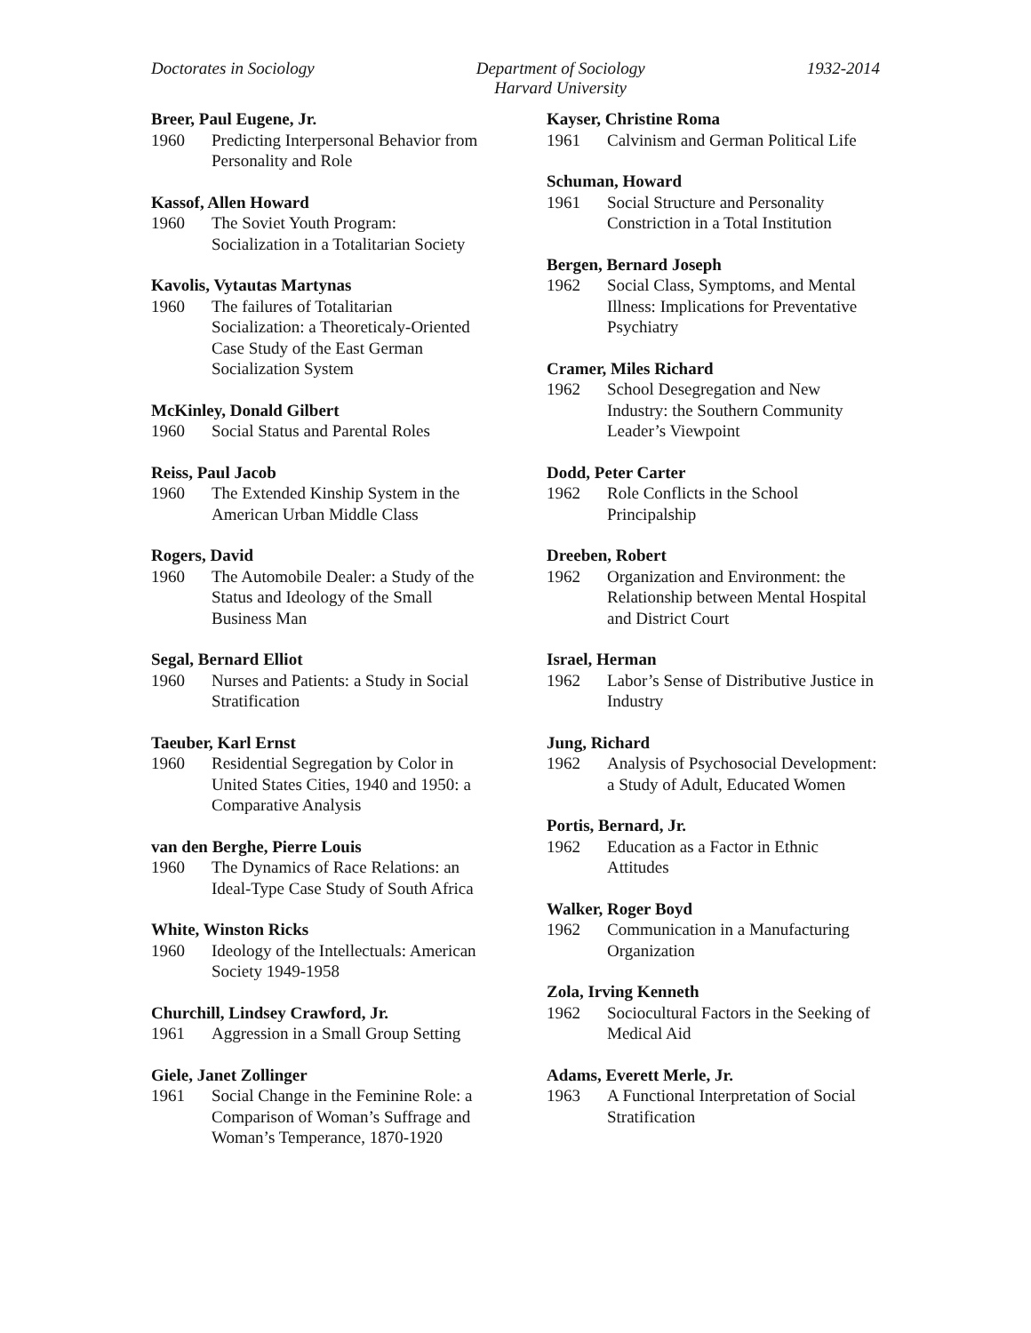Doctorates in Sociology Department of Sociology
Harvard University
1932-2014
Breer, Paul Eugene, Jr.
1960 Predicting Interpersonal Behavior from Personality and Role
Kassof, Allen Howard
1960 The Soviet Youth Program: Socialization in a Totalitarian Society
Kavolis, Vytautas Martynas
1960 The failures of Totalitarian Socialization: a Theoreticaly-Oriented Case Study of the East German Socialization System
McKinley, Donald Gilbert
1960 Social Status and Parental Roles
Reiss, Paul Jacob
1960 The Extended Kinship System in the American Urban Middle Class
Rogers, David
1960 The Automobile Dealer: a Study of the Status and Ideology of the Small Business Man
Segal, Bernard Elliot
1960 Nurses and Patients: a Study in Social Stratification
Taeuber, Karl Ernst
1960 Residential Segregation by Color in United States Cities, 1940 and 1950: a Comparative Analysis
van den Berghe, Pierre Louis
1960 The Dynamics of Race Relations: an Ideal-Type Case Study of South Africa
White, Winston Ricks
1960 Ideology of the Intellectuals: American Society 1949-1958
Churchill, Lindsey Crawford, Jr.
1961 Aggression in a Small Group Setting
Giele, Janet Zollinger
1961 Social Change in the Feminine Role: a Comparison of Woman’s Suffrage and Woman’s Temperance, 1870-1920
Kayser, Christine Roma
1961 Calvinism and German Political Life
Schuman, Howard
1961 Social Structure and Personality Constriction in a Total Institution
Bergen, Bernard Joseph
1962 Social Class, Symptoms, and Mental Illness: Implications for Preventative Psychiatry
Cramer, Miles Richard
1962 School Desegregation and New Industry: the Southern Community Leader’s Viewpoint
Dodd, Peter Carter
1962 Role Conflicts in the School Principalship
Dreeben, Robert
1962 Organization and Environment: the Relationship between Mental Hospital and District Court
Israel, Herman
1962 Labor’s Sense of Distributive Justice in Industry
Jung, Richard
1962 Analysis of Psychosocial Development: a Study of Adult, Educated Women
Portis, Bernard, Jr.
1962 Education as a Factor in Ethnic Attitudes
Walker, Roger Boyd
1962 Communication in a Manufacturing Organization
Zola, Irving Kenneth
1962 Sociocultural Factors in the Seeking of Medical Aid
Adams, Everett Merle, Jr.
1963 A Functional Interpretation of Social Stratification